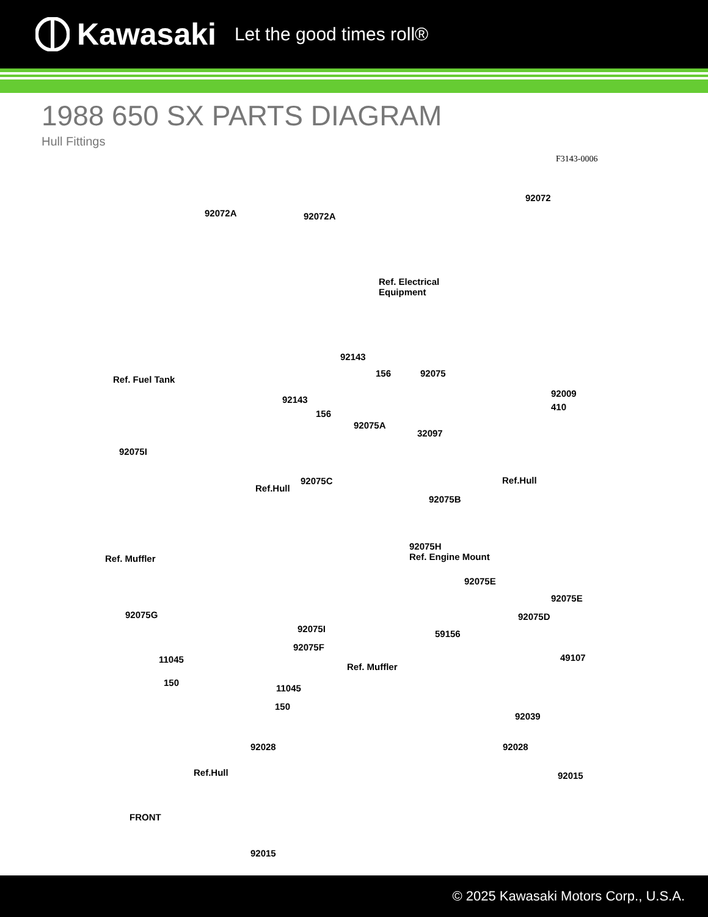Kawasaki Let the good times roll®
1988 650 SX PARTS DIAGRAM
Hull Fittings
F3143-0006
92072
92072A 92072A
Ref. Electrical
Equipment
92143
156 92075
Ref. Fuel Tank
92143
156
92009
410
92075A
32097
92075I
Ref.Hull 92075C
Ref.Hull
92075B
92075H
Ref. Engine Mount Ref. Muffler
92075E
92075E
92075G 92075D
92075I 59156
92075F
49107 11045
Ref. Muffler
150
11045
150
92039
92028 92028
Ref.Hull 92015
FRONT
92015
© 2025 Kawasaki Motors Corp., U.S.A.